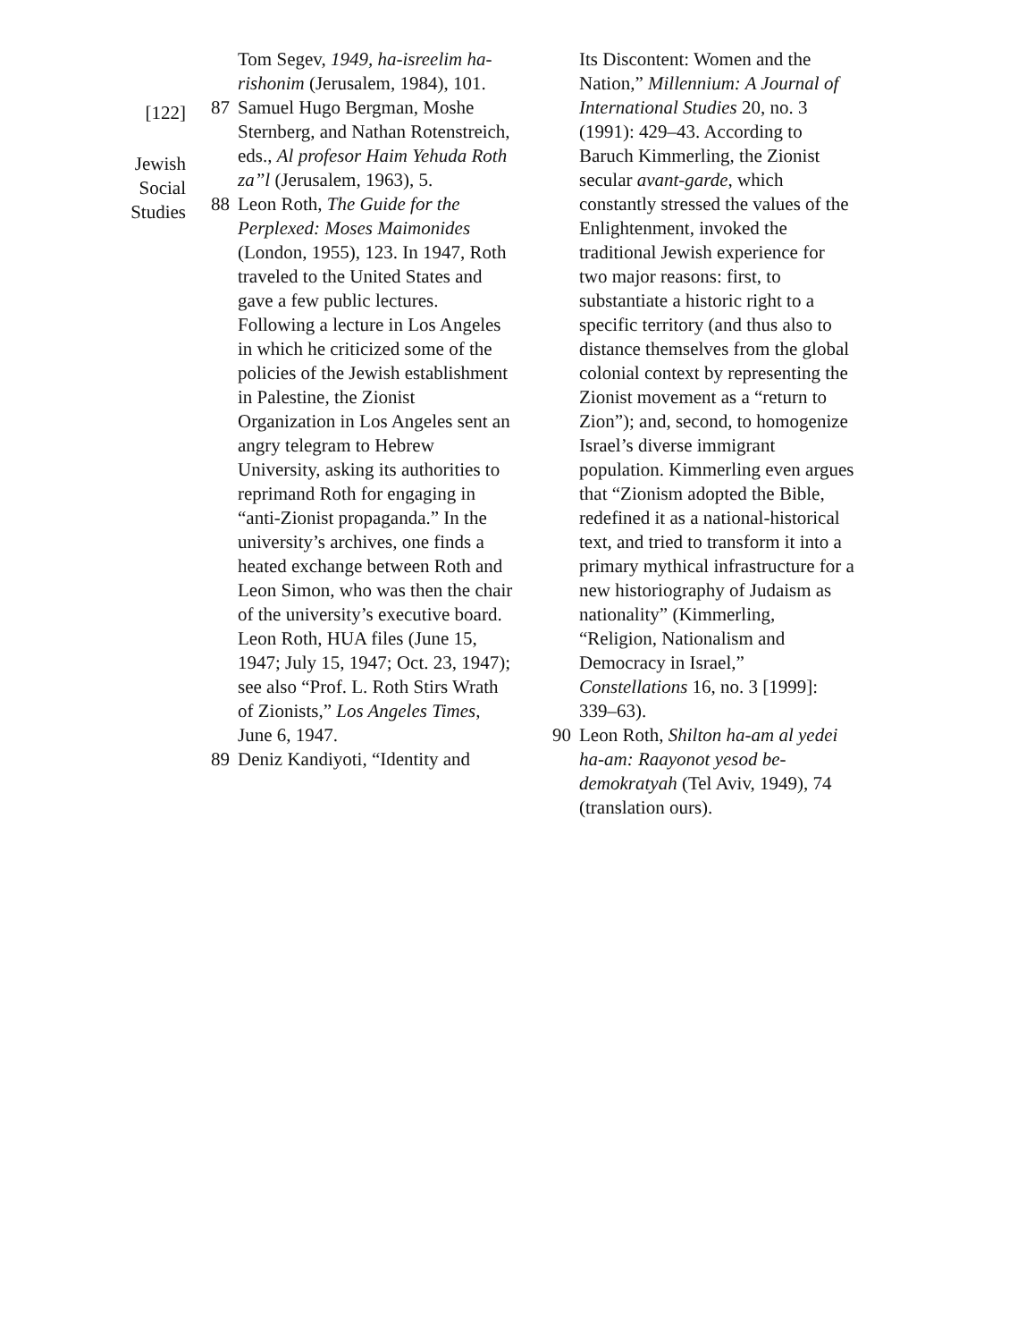[122]
Jewish
Social
Studies
Tom Segev, 1949, ha-isreelim ha-rishonim (Jerusalem, 1984), 101.
87 Samuel Hugo Bergman, Moshe Sternberg, and Nathan Rotenstreich, eds., Al profesor Haim Yehuda Roth za”l (Jerusalem, 1963), 5.
88 Leon Roth, The Guide for the Perplexed: Moses Maimonides (London, 1955), 123. In 1947, Roth traveled to the United States and gave a few public lectures. Following a lecture in Los Angeles in which he criticized some of the policies of the Jewish establishment in Palestine, the Zionist Organization in Los Angeles sent an angry telegram to Hebrew University, asking its authorities to reprimand Roth for engaging in “anti-Zionist propaganda.” In the university’s archives, one finds a heated exchange between Roth and Leon Simon, who was then the chair of the university’s executive board. Leon Roth, HUA files (June 15, 1947; July 15, 1947; Oct. 23, 1947); see also “Prof. L. Roth Stirs Wrath of Zionists,” Los Angeles Times, June 6, 1947.
89 Deniz Kandiyoti, “Identity and
Its Discontent: Women and the Nation,” Millennium: A Journal of International Studies 20, no. 3 (1991): 429–43. According to Baruch Kimmerling, the Zionist secular avant-garde, which constantly stressed the values of the Enlightenment, invoked the traditional Jewish experience for two major reasons: first, to substantiate a historic right to a specific territory (and thus also to distance themselves from the global colonial context by representing the Zionist movement as a “return to Zion”); and, second, to homogenize Israel’s diverse immigrant population. Kimmerling even argues that “Zionism adopted the Bible, redefined it as a national-historical text, and tried to transform it into a primary mythical infrastructure for a new historiography of Judaism as nationality” (Kimmerling, “Religion, Nationalism and Democracy in Israel,” Constellations 16, no. 3 [1999]: 339–63).
90 Leon Roth, Shilton ha-am al yedei ha-am: Raayonot yesod be-demokratyah (Tel Aviv, 1949), 74 (translation ours).